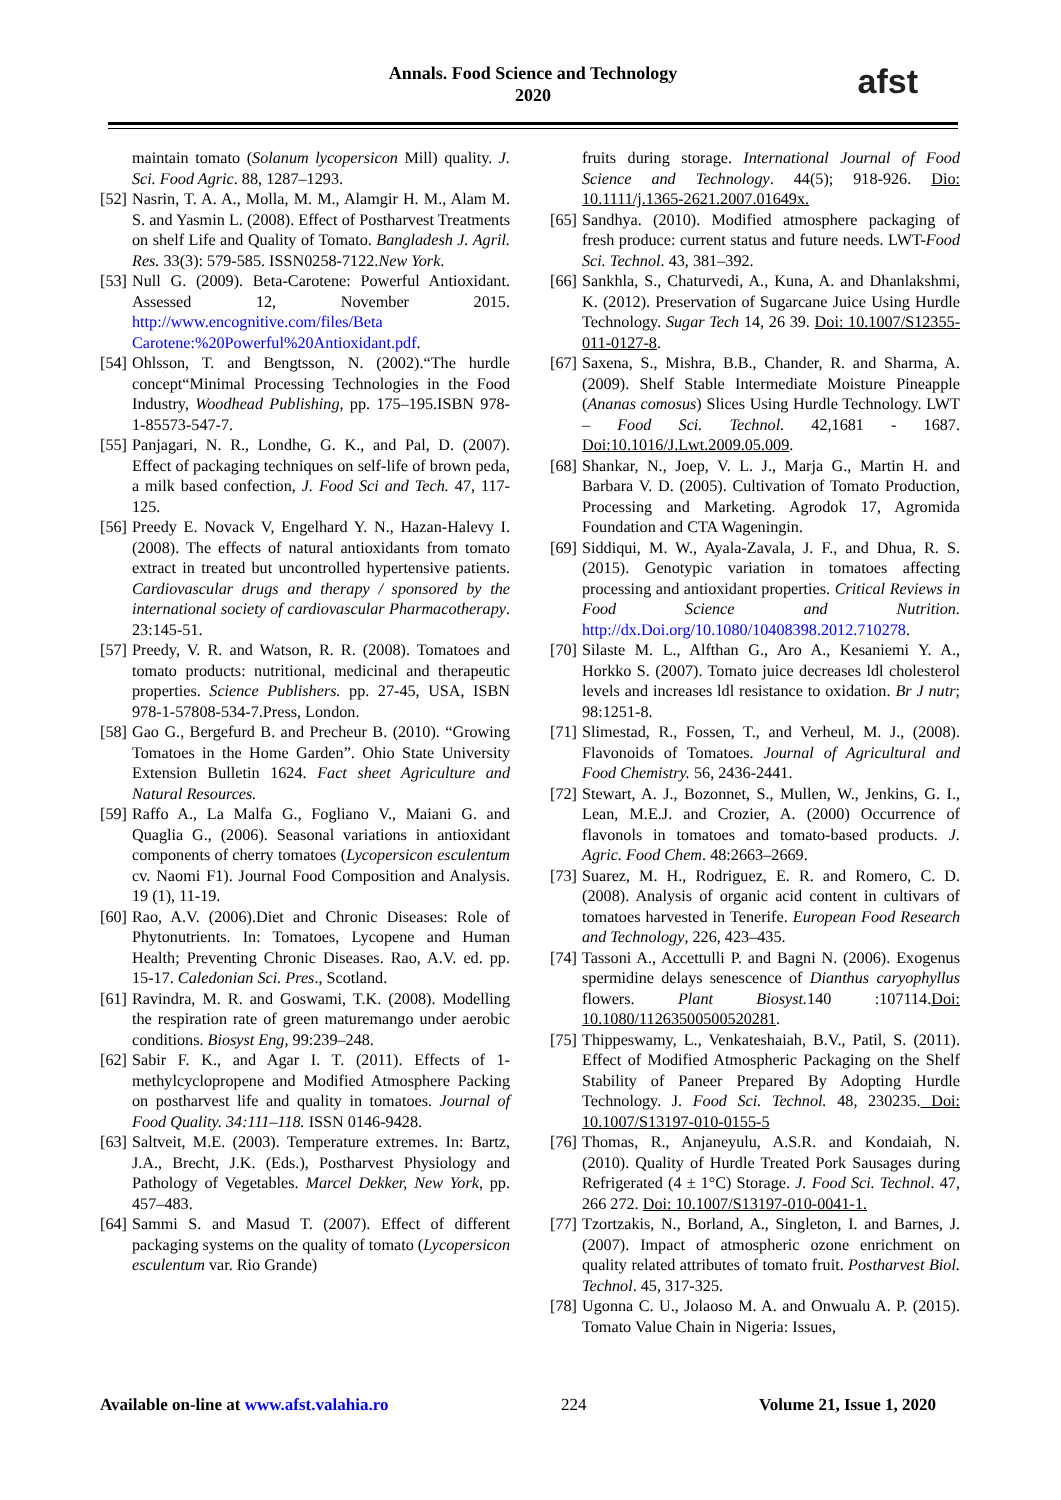Annals. Food Science and Technology
2020
afst
maintain tomato (Solanum lycopersicon Mill) quality. J. Sci. Food Agric. 88, 1287–1293.
[52] Nasrin, T. A. A., Molla, M. M., Alamgir H. M., Alam M. S. and Yasmin L. (2008). Effect of Postharvest Treatments on shelf Life and Quality of Tomato. Bangladesh J. Agril. Res. 33(3): 579-585. ISSN0258-7122.New York.
[53] Null G. (2009). Beta-Carotene: Powerful Antioxidant. Assessed 12, November 2015. http://www.encognitive.com/files/Beta Carotene:%20Powerful%20Antioxidant.pdf.
[54] Ohlsson, T. and Bengtsson, N. (2002).“The hurdle concept“Minimal Processing Technologies in the Food Industry, Woodhead Publishing, pp. 175–195.ISBN 978-1-85573-547-7.
[55] Panjagari, N. R., Londhe, G. K., and Pal, D. (2007). Effect of packaging techniques on self-life of brown peda, a milk based confection, J. Food Sci and Tech. 47, 117-125.
[56] Preedy E. Novack V, Engelhard Y. N., Hazan-Halevy I. (2008). The effects of natural antioxidants from tomato extract in treated but uncontrolled hypertensive patients. Cardiovascular drugs and therapy / sponsored by the international society of cardiovascular Pharmacotherapy. 23:145-51.
[57] Preedy, V. R. and Watson, R. R. (2008). Tomatoes and tomato products: nutritional, medicinal and therapeutic properties. Science Publishers. pp. 27-45, USA, ISBN 978-1-57808-534-7.Press, London.
[58] Gao G., Bergefurd B. and Precheur B. (2010). “Growing Tomatoes in the Home Garden”. Ohio State University Extension Bulletin 1624. Fact sheet Agriculture and Natural Resources.
[59] Raffo A., La Malfa G., Fogliano V., Maiani G. and Quaglia G., (2006). Seasonal variations in antioxidant components of cherry tomatoes (Lycopersicon esculentum cv. Naomi F1). Journal Food Composition and Analysis. 19 (1), 11-19.
[60] Rao, A.V. (2006).Diet and Chronic Diseases: Role of Phytonutrients. In: Tomatoes, Lycopene and Human Health; Preventing Chronic Diseases. Rao, A.V. ed. pp. 15-17. Caledonian Sci. Pres., Scotland.
[61] Ravindra, M. R. and Goswami, T.K. (2008). Modelling the respiration rate of green maturemango under aerobic conditions. Biosyst Eng, 99:239–248.
[62] Sabir F. K., and Agar I. T. (2011). Effects of 1-methylcyclopropene and Modified Atmosphere Packing on postharvest life and quality in tomatoes. Journal of Food Quality. 34:111–118. ISSN 0146-9428.
[63] Saltveit, M.E. (2003). Temperature extremes. In: Bartz, J.A., Brecht, J.K. (Eds.), Postharvest Physiology and Pathology of Vegetables. Marcel Dekker, New York, pp. 457–483.
[64] Sammi S. and Masud T. (2007). Effect of different packaging systems on the quality of tomato (Lycopersicon esculentum var. Rio Grande)
fruits during storage. International Journal of Food Science and Technology. 44(5); 918-926. Dio: 10.1111/j.1365-2621.2007.01649x.
[65] Sandhya. (2010). Modified atmosphere packaging of fresh produce: current status and future needs. LWT-Food Sci. Technol. 43, 381–392.
[66] Sankhla, S., Chaturvedi, A., Kuna, A. and Dhanlakshmi, K. (2012). Preservation of Sugarcane Juice Using Hurdle Technology. Sugar Tech 14, 26 39. Doi: 10.1007/S12355-011-0127-8.
[67] Saxena, S., Mishra, B.B., Chander, R. and Sharma, A. (2009). Shelf Stable Intermediate Moisture Pineapple (Ananas comosus) Slices Using Hurdle Technology. LWT – Food Sci. Technol. 42,1681 - 1687. Doi:10.1016/J.Lwt.2009.05.009.
[68] Shankar, N., Joep, V. L. J., Marja G., Martin H. and Barbara V. D. (2005). Cultivation of Tomato Production, Processing and Marketing. Agrodok 17, Agromida Foundation and CTA Wageningin.
[69] Siddiqui, M. W., Ayala-Zavala, J. F., and Dhua, R. S. (2015). Genotypic variation in tomatoes affecting processing and antioxidant properties. Critical Reviews in Food Science and Nutrition. http://dx.Doi.org/10.1080/10408398.2012.710278.
[70] Silaste M. L., Alfthan G., Aro A., Kesaniemi Y. A., Horkko S. (2007). Tomato juice decreases ldl cholesterol levels and increases ldl resistance to oxidation. Br J nutr; 98:1251-8.
[71] Slimestad, R., Fossen, T., and Verheul, M. J., (2008). Flavonoids of Tomatoes. Journal of Agricultural and Food Chemistry. 56, 2436-2441.
[72] Stewart, A. J., Bozonnet, S., Mullen, W., Jenkins, G. I., Lean, M.E.J. and Crozier, A. (2000) Occurrence of flavonols in tomatoes and tomato-based products. J. Agric. Food Chem. 48:2663–2669.
[73] Suarez, M. H., Rodriguez, E. R. and Romero, C. D. (2008). Analysis of organic acid content in cultivars of tomatoes harvested in Tenerife. European Food Research and Technology, 226, 423–435.
[74] Tassoni A., Accettulli P. and Bagni N. (2006). Exogenus spermidine delays senescence of Dianthus caryophyllus flowers. Plant Biosyst. 140 :107114.Doi: 10.1080/11263500500520281.
[75] Thippeswamy, L., Venkateshaiah, B.V., Patil, S. (2011). Effect of Modified Atmospheric Packaging on the Shelf Stability of Paneer Prepared By Adopting Hurdle Technology. J. Food Sci. Technol. 48, 230235. Doi: 10.1007/S13197-010-0155-5
[76] Thomas, R., Anjaneyulu, A.S.R. and Kondaiah, N. (2010). Quality of Hurdle Treated Pork Sausages during Refrigerated (4 ± 1°C) Storage. J. Food Sci. Technol. 47, 266 272. Doi: 10.1007/S13197-010-0041-1.
[77] Tzortzakis, N., Borland, A., Singleton, I. and Barnes, J. (2007). Impact of atmospheric ozone enrichment on quality related attributes of tomato fruit. Postharvest Biol. Technol. 45, 317-325.
[78] Ugonna C. U., Jolaoso M. A. and Onwualu A. P. (2015). Tomato Value Chain in Nigeria: Issues,
Available on-line at www.afst.valahia.ro 224 Volume 21, Issue 1, 2020